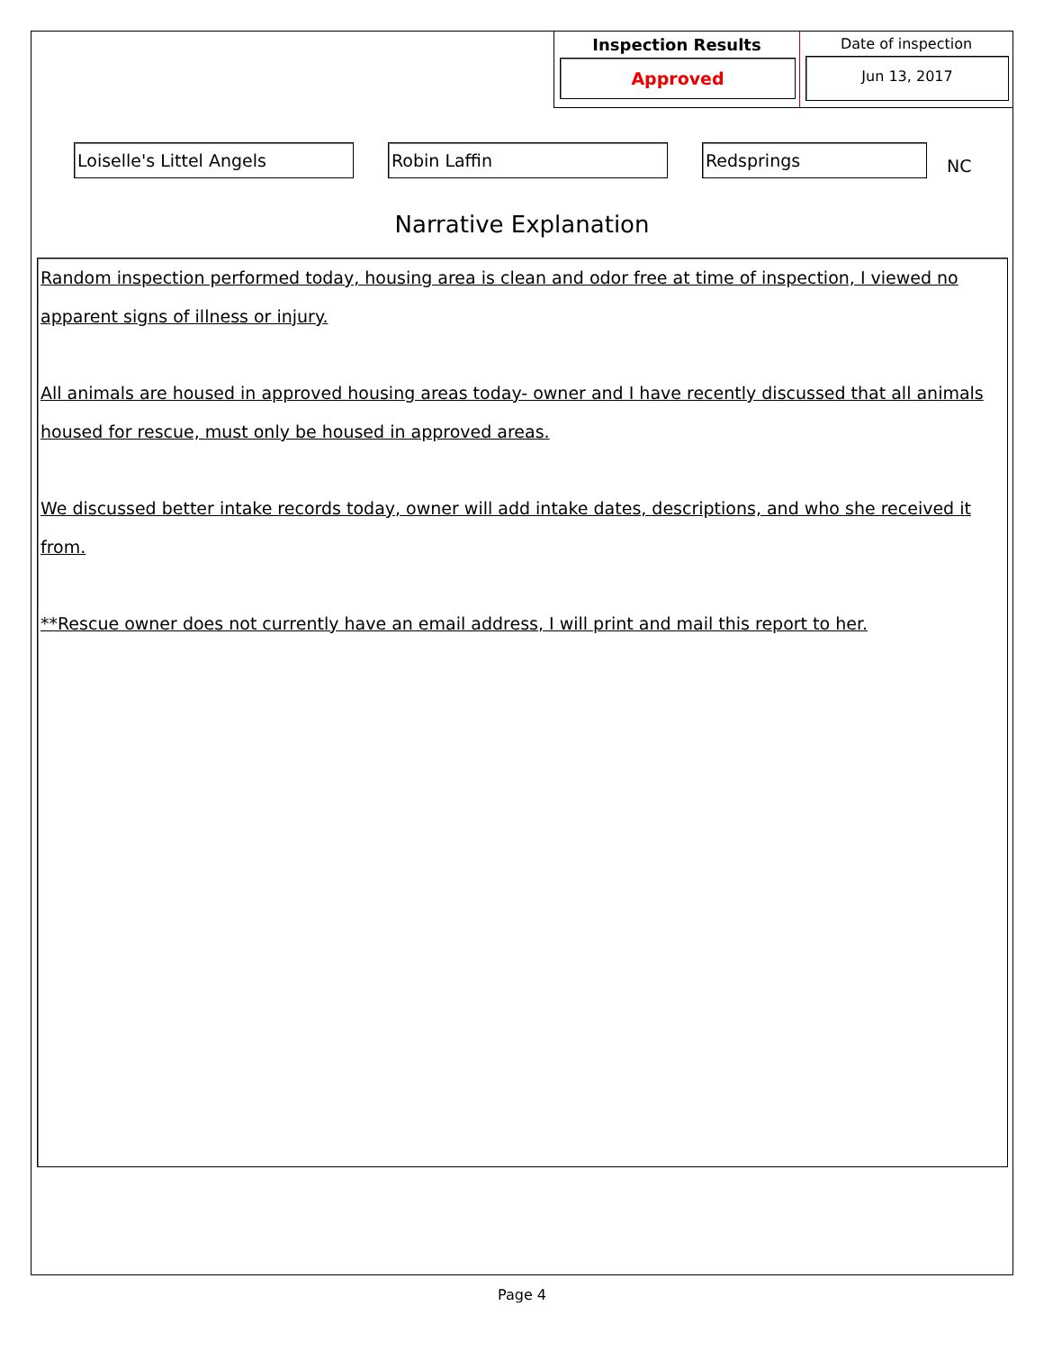Inspection Results
Approved
Date of inspection
Jun 13, 2017
Loiselle's Littel Angels Robin Laffin Redsprings
NC
Narrative Explanation
Random inspection performed today, housing area is clean and odor free at time of inspection, I viewed no apparent signs of illness or injury.
All animals are housed in approved housing areas today- owner and I have recently discussed that all animals housed for rescue, must only be housed in approved areas.
We discussed better intake records today, owner will add intake dates, descriptions, and who she received it from.
**Rescue owner does not currently have an email address, I will print and mail this report to her.
Page 4